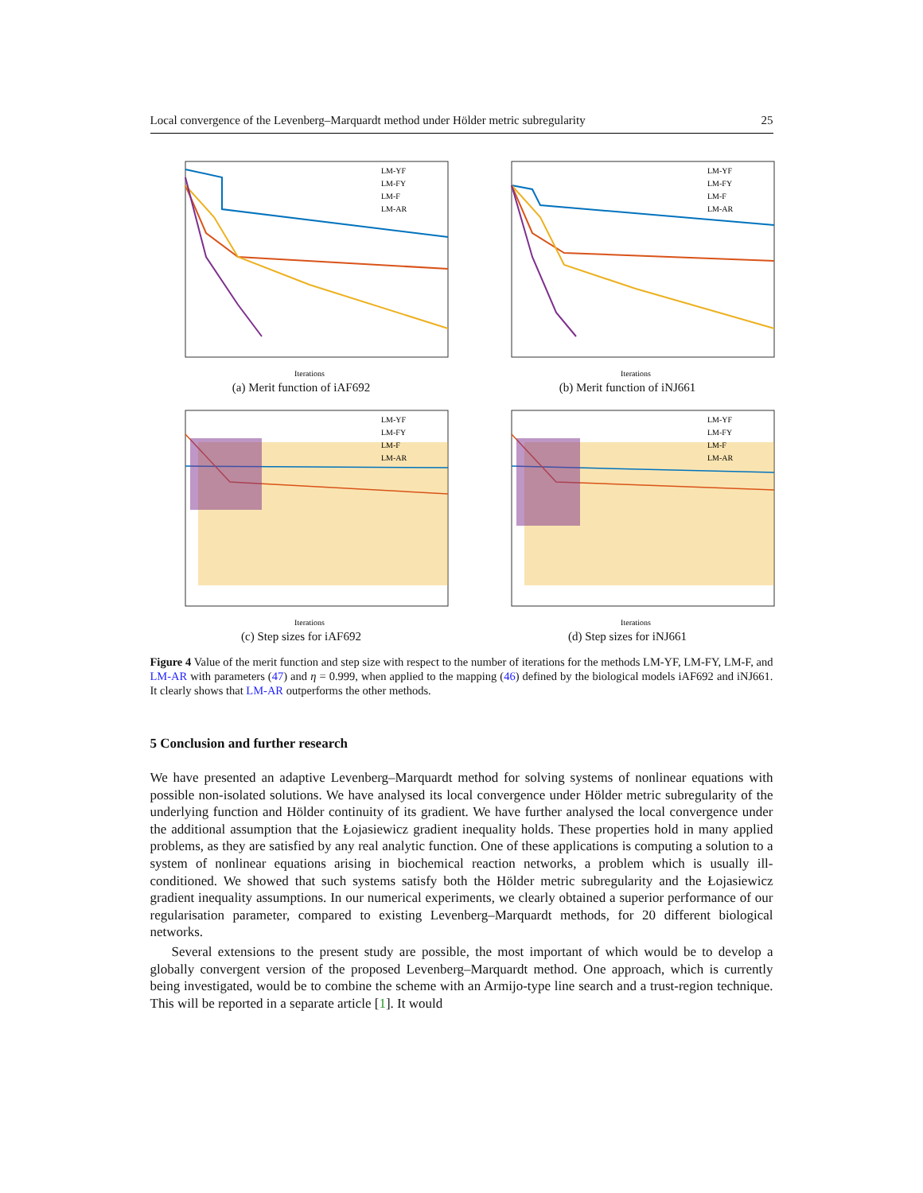Local convergence of the Levenberg–Marquardt method under Hölder metric subregularity 25
Iterations
LM-YF
LM-FY
LM-F
LM-AR
(a) Merit function of iAF692
Iterations
LM-YF
LM-FY
LM-F
LM-AR
(b) Merit function of iNJ661
Iterations
LM-YF
LM-FY
LM-F
LM-AR
(c) Step sizes for iAF692
Iterations
LM-YF
LM-FY
LM-F
LM-AR
(d) Step sizes for iNJ661
Figure 4 Value of the merit function and step size with respect to the number of iterations for the methods LM-YF, LM-FY, LM-F, and LM-AR with parameters (47) and η = 0.999, when applied to the mapping (46) defined by the biological models iAF692 and iNJ661. It clearly shows that LM-AR outperforms the other methods.
5 Conclusion and further research
We have presented an adaptive Levenberg–Marquardt method for solving systems of nonlinear equations with possible non-isolated solutions. We have analysed its local convergence under Hölder metric subregularity of the underlying function and Hölder continuity of its gradient. We have further analysed the local convergence under the additional assumption that the Łojasiewicz gradient inequality holds. These properties hold in many applied problems, as they are satisfied by any real analytic function. One of these applications is computing a solution to a system of nonlinear equations arising in biochemical reaction networks, a problem which is usually ill-conditioned. We showed that such systems satisfy both the Hölder metric subregularity and the Łojasiewicz gradient inequality assumptions. In our numerical experiments, we clearly obtained a superior performance of our regularisation parameter, compared to existing Levenberg–Marquardt methods, for 20 different biological networks.
Several extensions to the present study are possible, the most important of which would be to develop a globally convergent version of the proposed Levenberg–Marquardt method. One approach, which is currently being investigated, would be to combine the scheme with an Armijo-type line search and a trust-region technique. This will be reported in a separate article [1]. It would